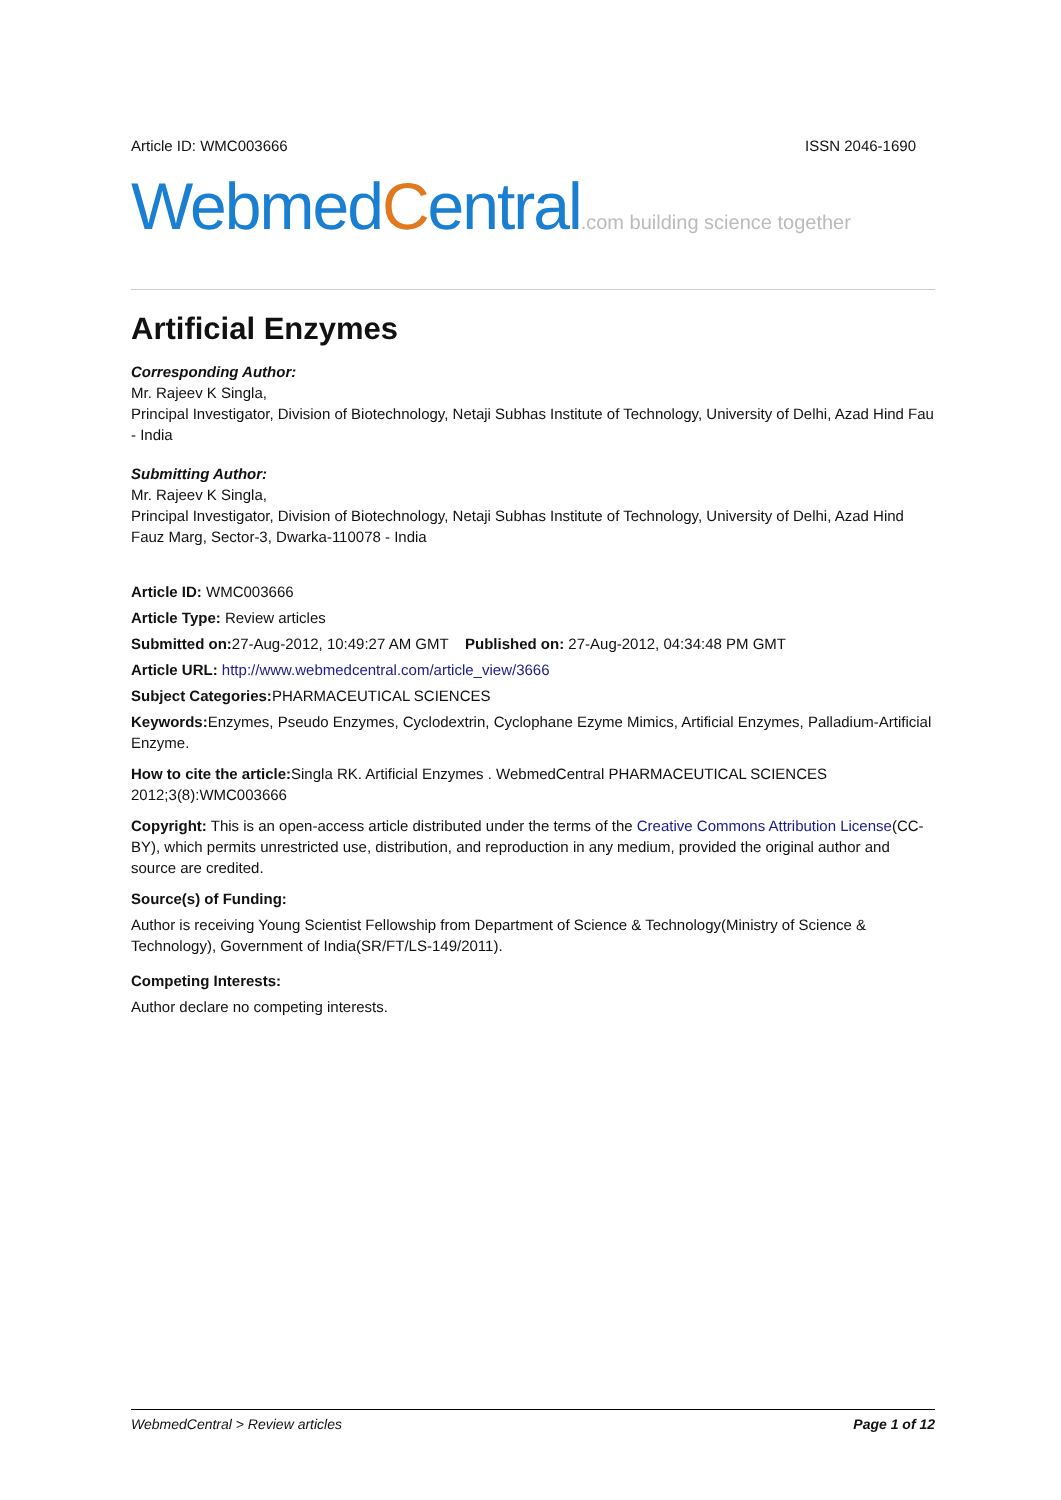Article ID: WMC003666 ISSN 2046-1690
WebmedCentral.com building science together
Artificial Enzymes
Corresponding Author:
Mr. Rajeev K Singla,
Principal Investigator, Division of Biotechnology, Netaji Subhas Institute of Technology, University of Delhi, Azad Hind Fau - India
Submitting Author:
Mr. Rajeev K Singla,
Principal Investigator, Division of Biotechnology, Netaji Subhas Institute of Technology, University of Delhi, Azad Hind Fauz Marg, Sector-3, Dwarka-110078 - India
Article ID: WMC003666
Article Type: Review articles
Submitted on: 27-Aug-2012, 10:49:27 AM GMT Published on: 27-Aug-2012, 04:34:48 PM GMT
Article URL: http://www.webmedcentral.com/article_view/3666
Subject Categories: PHARMACEUTICAL SCIENCES
Keywords: Enzymes, Pseudo Enzymes, Cyclodextrin, Cyclophane Ezyme Mimics, Artificial Enzymes, Palladium-Artificial Enzyme.
How to cite the article: Singla RK. Artificial Enzymes . WebmedCentral PHARMACEUTICAL SCIENCES 2012;3(8):WMC003666
Copyright: This is an open-access article distributed under the terms of the Creative Commons Attribution License(CC-BY), which permits unrestricted use, distribution, and reproduction in any medium, provided the original author and source are credited.
Source(s) of Funding:
Author is receiving Young Scientist Fellowship from Department of Science & Technology(Ministry of Science & Technology), Government of India(SR/FT/LS-149/2011).
Competing Interests:
Author declare no competing interests.
WebmedCentral > Review articles Page 1 of 12